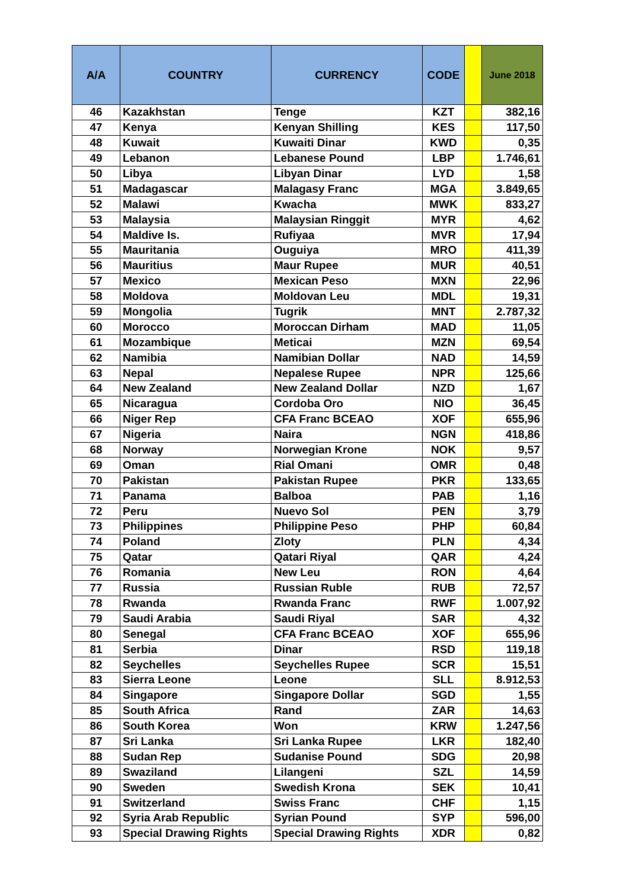| A/A | COUNTRY | CURRENCY | CODE | | June 2018 |
| --- | --- | --- | --- | --- | --- |
| 46 | Kazakhstan | Tenge | KZT | | 382,16 |
| 47 | Kenya | Kenyan Shilling | KES | | 117,50 |
| 48 | Kuwait | Kuwaiti Dinar | KWD | | 0,35 |
| 49 | Lebanon | Lebanese Pound | LBP | | 1.746,61 |
| 50 | Libya | Libyan Dinar | LYD | | 1,58 |
| 51 | Madagascar | Malagasy Franc | MGA | | 3.849,65 |
| 52 | Malawi | Kwacha | MWK | | 833,27 |
| 53 | Malaysia | Malaysian Ringgit | MYR | | 4,62 |
| 54 | Maldive Is. | Rufiyaa | MVR | | 17,94 |
| 55 | Mauritania | Ouguiya | MRO | | 411,39 |
| 56 | Mauritius | Maur Rupee | MUR | | 40,51 |
| 57 | Mexico | Mexican Peso | MXN | | 22,96 |
| 58 | Moldova | Moldovan Leu | MDL | | 19,31 |
| 59 | Mongolia | Tugrik | MNT | | 2.787,32 |
| 60 | Morocco | Moroccan Dirham | MAD | | 11,05 |
| 61 | Mozambique | Meticai | MZN | | 69,54 |
| 62 | Namibia | Namibian Dollar | NAD | | 14,59 |
| 63 | Nepal | Nepalese Rupee | NPR | | 125,66 |
| 64 | New Zealand | New Zealand Dollar | NZD | | 1,67 |
| 65 | Nicaragua | Cordoba Oro | NIO | | 36,45 |
| 66 | Niger Rep | CFA Franc BCEAO | XOF | | 655,96 |
| 67 | Nigeria | Naira | NGN | | 418,86 |
| 68 | Norway | Norwegian Krone | NOK | | 9,57 |
| 69 | Oman | Rial Omani | OMR | | 0,48 |
| 70 | Pakistan | Pakistan Rupee | PKR | | 133,65 |
| 71 | Panama | Balboa | PAB | | 1,16 |
| 72 | Peru | Nuevo Sol | PEN | | 3,79 |
| 73 | Philippines | Philippine Peso | PHP | | 60,84 |
| 74 | Poland | Zloty | PLN | | 4,34 |
| 75 | Qatar | Qatari Riyal | QAR | | 4,24 |
| 76 | Romania | New Leu | RON | | 4,64 |
| 77 | Russia | Russian Ruble | RUB | | 72,57 |
| 78 | Rwanda | Rwanda Franc | RWF | | 1.007,92 |
| 79 | Saudi Arabia | Saudi Riyal | SAR | | 4,32 |
| 80 | Senegal | CFA Franc BCEAO | XOF | | 655,96 |
| 81 | Serbia | Dinar | RSD | | 119,18 |
| 82 | Seychelles | Seychelles Rupee | SCR | | 15,51 |
| 83 | Sierra Leone | Leone | SLL | | 8.912,53 |
| 84 | Singapore | Singapore Dollar | SGD | | 1,55 |
| 85 | South Africa | Rand | ZAR | | 14,63 |
| 86 | South Korea | Won | KRW | | 1.247,56 |
| 87 | Sri Lanka | Sri Lanka Rupee | LKR | | 182,40 |
| 88 | Sudan Rep | Sudanise Pound | SDG | | 20,98 |
| 89 | Swaziland | Lilangeni | SZL | | 14,59 |
| 90 | Sweden | Swedish Krona | SEK | | 10,41 |
| 91 | Switzerland | Swiss Franc | CHF | | 1,15 |
| 92 | Syria Arab Republic | Syrian Pound | SYP | | 596,00 |
| 93 | Special Drawing Rights | Special Drawing Rights | XDR | | 0,82 |